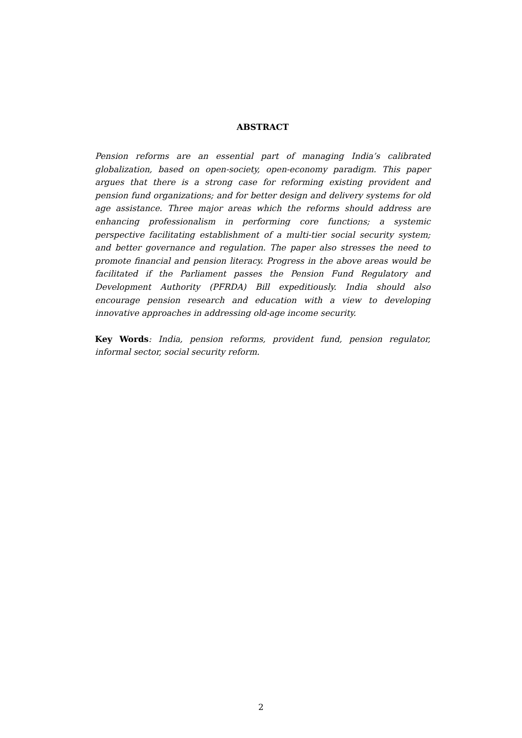ABSTRACT
Pension reforms are an essential part of managing India’s calibrated globalization, based on open-society, open-economy paradigm. This paper argues that there is a strong case for reforming existing provident and pension fund organizations; and for better design and delivery systems for old age assistance. Three major areas which the reforms should address are enhancing professionalism in performing core functions; a systemic perspective facilitating establishment of a multi-tier social security system; and better governance and regulation. The paper also stresses the need to promote financial and pension literacy. Progress in the above areas would be facilitated if the Parliament passes the Pension Fund Regulatory and Development Authority (PFRDA) Bill expeditiously. India should also encourage pension research and education with a view to developing innovative approaches in addressing old-age income security.
Key Words: India, pension reforms, provident fund, pension regulator, informal sector, social security reform.
2